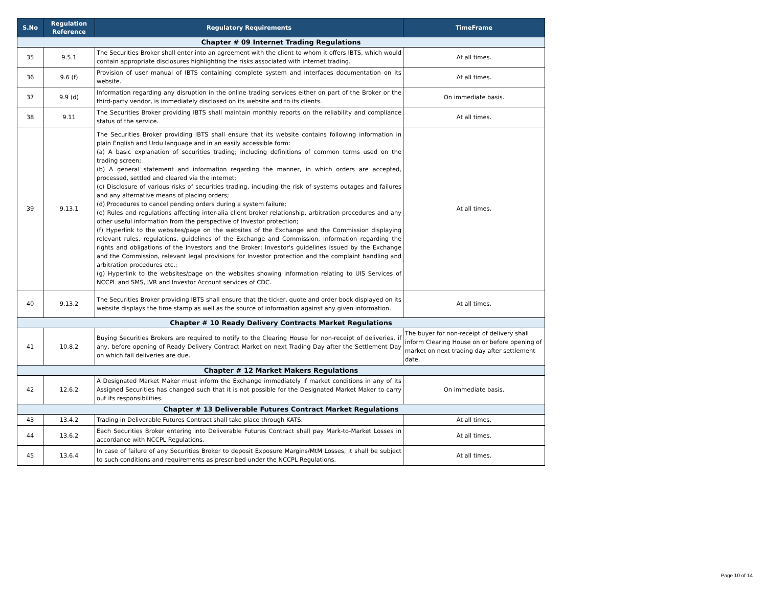| S.No | Regulation Reference | Regulatory Requirements | TimeFrame |
| --- | --- | --- | --- |
| Chapter # 09 Internet Trading Regulations | | | |
| 35 | 9.5.1 | The Securities Broker shall enter into an agreement with the client to whom it offers IBTS, which would contain appropriate disclosures highlighting the risks associated with internet trading. | At all times. |
| 36 | 9.6 (f) | Provision of user manual of IBTS containing complete system and interfaces documentation on its website. | At all times. |
| 37 | 9.9 (d) | Information regarding any disruption in the online trading services either on part of the Broker or the third-party vendor, is immediately disclosed on its website and to its clients. | On immediate basis. |
| 38 | 9.11 | The Securities Broker providing IBTS shall maintain monthly reports on the reliability and compliance status of the service. | At all times. |
| 39 | 9.13.1 | The Securities Broker providing IBTS shall ensure that its website contains following information in plain English and Urdu language and in an easily accessible form: (a) A basic explanation of securities trading; including definitions of common terms used on the trading screen; (b) A general statement and information regarding the manner, in which orders are accepted, processed, settled and cleared via the internet; (c) Disclosure of various risks of securities trading, including the risk of systems outages and failures and any alternative means of placing orders; (d) Procedures to cancel pending orders during a system failure; (e) Rules and regulations affecting inter-alia client broker relationship, arbitration procedures and any other useful information from the perspective of Investor protection; (f) Hyperlink to the websites/page on the websites of the Exchange and the Commission displaying relevant rules, regulations, guidelines of the Exchange and Commission, information regarding the rights and obligations of the Investors and the Broker; Investor's guidelines issued by the Exchange and the Commission, relevant legal provisions for Investor protection and the complaint handling and arbitration procedures etc.; (g) Hyperlink to the websites/page on the websites showing information relating to UIS Services of NCCPL and SMS, IVR and Investor Account services of CDC. | At all times. |
| 40 | 9.13.2 | The Securities Broker providing IBTS shall ensure that the ticker, quote and order book displayed on its website displays the time stamp as well as the source of information against any given information. | At all times. |
| Chapter # 10 Ready Delivery Contracts Market Regulations | | | |
| 41 | 10.8.2 | Buying Securities Brokers are required to notify to the Clearing House for non-receipt of deliveries, if any, before opening of Ready Delivery Contract Market on next Trading Day after the Settlement Day on which fail deliveries are due. | The buyer for non-receipt of delivery shall inform Clearing House on or before opening of market on next trading day after settlement date. |
| Chapter # 12 Market Makers Regulations | | | |
| 42 | 12.6.2 | A Designated Market Maker must inform the Exchange immediately if market conditions in any of its Assigned Securities has changed such that it is not possible for the Designated Market Maker to carry out its responsibilities. | On immediate basis. |
| Chapter # 13 Deliverable Futures Contract Market Regulations | | | |
| 43 | 13.4.2 | Trading in Deliverable Futures Contract shall take place through KATS. | At all times. |
| 44 | 13.6.2 | Each Securities Broker entering into Deliverable Futures Contract shall pay Mark-to-Market Losses in accordance with NCCPL Regulations. | At all times. |
| 45 | 13.6.4 | In case of failure of any Securities Broker to deposit Exposure Margins/MtM Losses, it shall be subject to such conditions and requirements as prescribed under the NCCPL Regulations. | At all times. |
Page 10 of 14